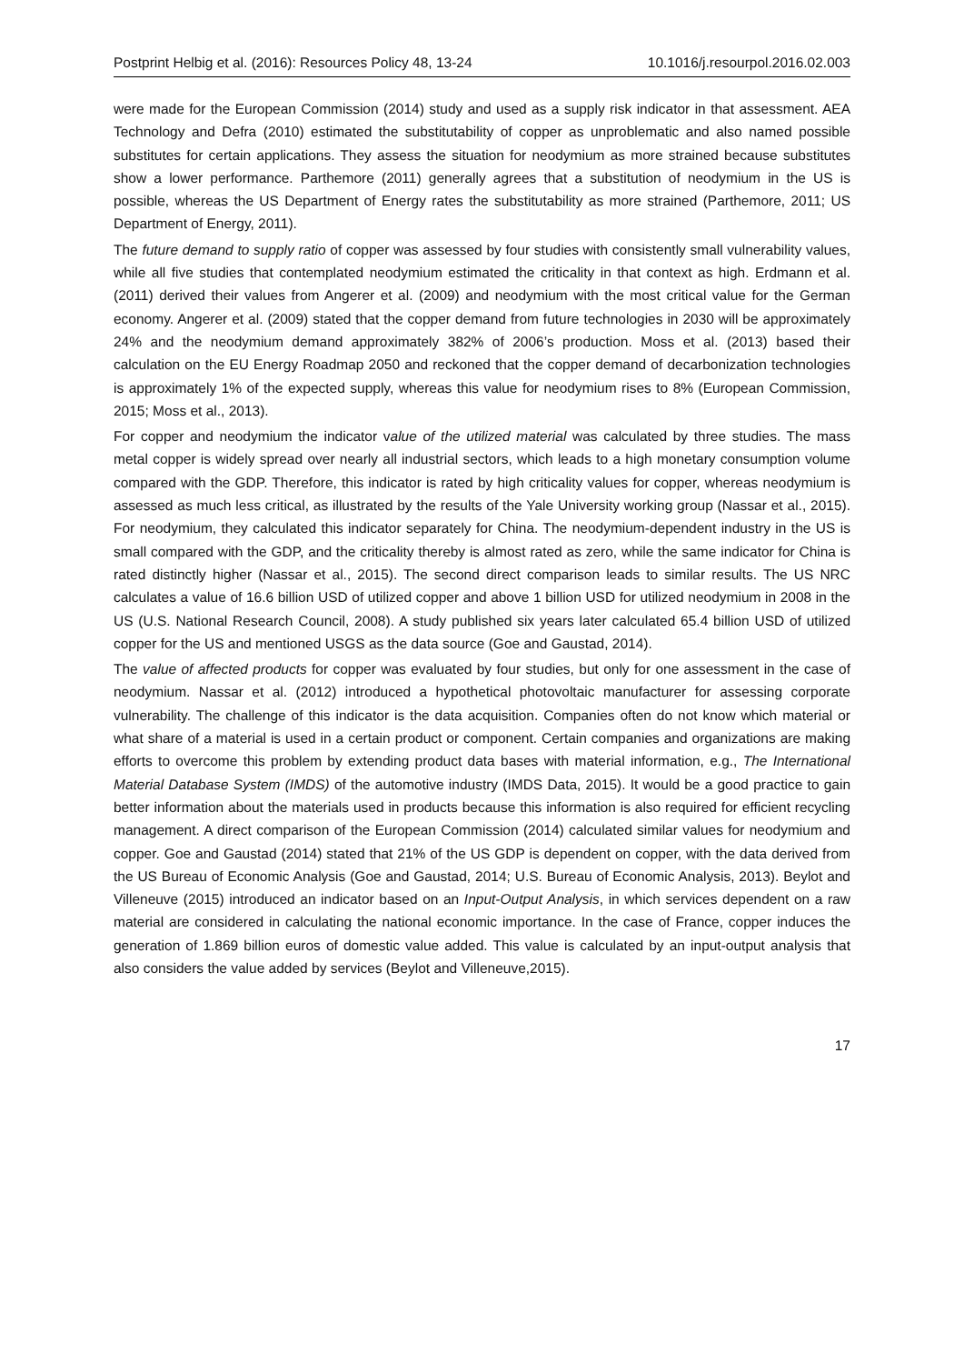Postprint Helbig et al. (2016): Resources Policy 48, 13-24 10.1016/j.resourpol.2016.02.003
were made for the European Commission (2014) study and used as a supply risk indicator in that assessment. AEA Technology and Defra (2010) estimated the substitutability of copper as unproblematic and also named possible substitutes for certain applications. They assess the situation for neodymium as more strained because substitutes show a lower performance. Parthemore (2011) generally agrees that a substitution of neodymium in the US is possible, whereas the US Department of Energy rates the substitutability as more strained (Parthemore, 2011; US Department of Energy, 2011).
The future demand to supply ratio of copper was assessed by four studies with consistently small vulnerability values, while all five studies that contemplated neodymium estimated the criticality in that context as high. Erdmann et al. (2011) derived their values from Angerer et al. (2009) and neodymium with the most critical value for the German economy. Angerer et al. (2009) stated that the copper demand from future technologies in 2030 will be approximately 24% and the neodymium demand approximately 382% of 2006’s production. Moss et al. (2013) based their calculation on the EU Energy Roadmap 2050 and reckoned that the copper demand of decarbonization technologies is approximately 1% of the expected supply, whereas this value for neodymium rises to 8% (European Commission, 2015; Moss et al., 2013).
For copper and neodymium the indicator value of the utilized material was calculated by three studies. The mass metal copper is widely spread over nearly all industrial sectors, which leads to a high monetary consumption volume compared with the GDP. Therefore, this indicator is rated by high criticality values for copper, whereas neodymium is assessed as much less critical, as illustrated by the results of the Yale University working group (Nassar et al., 2015). For neodymium, they calculated this indicator separately for China. The neodymium-dependent industry in the US is small compared with the GDP, and the criticality thereby is almost rated as zero, while the same indicator for China is rated distinctly higher (Nassar et al., 2015). The second direct comparison leads to similar results. The US NRC calculates a value of 16.6 billion USD of utilized copper and above 1 billion USD for utilized neodymium in 2008 in the US (U.S. National Research Council, 2008). A study published six years later calculated 65.4 billion USD of utilized copper for the US and mentioned USGS as the data source (Goe and Gaustad, 2014).
The value of affected products for copper was evaluated by four studies, but only for one assessment in the case of neodymium. Nassar et al. (2012) introduced a hypothetical photovoltaic manufacturer for assessing corporate vulnerability. The challenge of this indicator is the data acquisition. Companies often do not know which material or what share of a material is used in a certain product or component. Certain companies and organizations are making efforts to overcome this problem by extending product data bases with material information, e.g., The International Material Database System (IMDS) of the automotive industry (IMDS Data, 2015). It would be a good practice to gain better information about the materials used in products because this information is also required for efficient recycling management. A direct comparison of the European Commission (2014) calculated similar values for neodymium and copper. Goe and Gaustad (2014) stated that 21% of the US GDP is dependent on copper, with the data derived from the US Bureau of Economic Analysis (Goe and Gaustad, 2014; U.S. Bureau of Economic Analysis, 2013). Beylot and Villeneuve (2015) introduced an indicator based on an Input-Output Analysis, in which services dependent on a raw material are considered in calculating the national economic importance. In the case of France, copper induces the generation of 1.869 billion euros of domestic value added. This value is calculated by an input-output analysis that also considers the value added by services (Beylot and Villeneuve,2015).
17